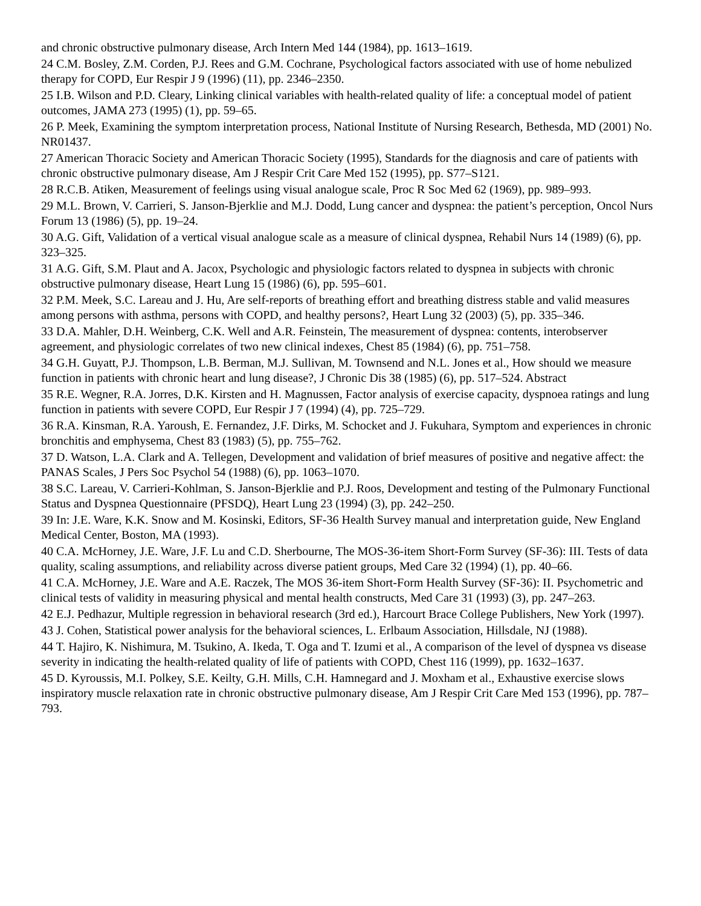and chronic obstructive pulmonary disease, Arch Intern Med 144 (1984), pp. 1613–1619.
24 C.M. Bosley, Z.M. Corden, P.J. Rees and G.M. Cochrane, Psychological factors associated with use of home nebulized therapy for COPD, Eur Respir J 9 (1996) (11), pp. 2346–2350.
25 I.B. Wilson and P.D. Cleary, Linking clinical variables with health-related quality of life: a conceptual model of patient outcomes, JAMA 273 (1995) (1), pp. 59–65.
26 P. Meek, Examining the symptom interpretation process, National Institute of Nursing Research, Bethesda, MD (2001) No. NR01437.
27 American Thoracic Society and American Thoracic Society (1995), Standards for the diagnosis and care of patients with chronic obstructive pulmonary disease, Am J Respir Crit Care Med 152 (1995), pp. S77–S121.
28 R.C.B. Atiken, Measurement of feelings using visual analogue scale, Proc R Soc Med 62 (1969), pp. 989–993.
29 M.L. Brown, V. Carrieri, S. Janson-Bjerklie and M.J. Dodd, Lung cancer and dyspnea: the patient’s perception, Oncol Nurs Forum 13 (1986) (5), pp. 19–24.
30 A.G. Gift, Validation of a vertical visual analogue scale as a measure of clinical dyspnea, Rehabil Nurs 14 (1989) (6), pp. 323–325.
31 A.G. Gift, S.M. Plaut and A. Jacox, Psychologic and physiologic factors related to dyspnea in subjects with chronic obstructive pulmonary disease, Heart Lung 15 (1986) (6), pp. 595–601.
32 P.M. Meek, S.C. Lareau and J. Hu, Are self-reports of breathing effort and breathing distress stable and valid measures among persons with asthma, persons with COPD, and healthy persons?, Heart Lung 32 (2003) (5), pp. 335–346.
33 D.A. Mahler, D.H. Weinberg, C.K. Well and A.R. Feinstein, The measurement of dyspnea: contents, interobserver agreement, and physiologic correlates of two new clinical indexes, Chest 85 (1984) (6), pp. 751–758.
34 G.H. Guyatt, P.J. Thompson, L.B. Berman, M.J. Sullivan, M. Townsend and N.L. Jones et al., How should we measure function in patients with chronic heart and lung disease?, J Chronic Dis 38 (1985) (6), pp. 517–524. Abstract
35 R.E. Wegner, R.A. Jorres, D.K. Kirsten and H. Magnussen, Factor analysis of exercise capacity, dyspnoea ratings and lung function in patients with severe COPD, Eur Respir J 7 (1994) (4), pp. 725–729.
36 R.A. Kinsman, R.A. Yaroush, E. Fernandez, J.F. Dirks, M. Schocket and J. Fukuhara, Symptom and experiences in chronic bronchitis and emphysema, Chest 83 (1983) (5), pp. 755–762.
37 D. Watson, L.A. Clark and A. Tellegen, Development and validation of brief measures of positive and negative affect: the PANAS Scales, J Pers Soc Psychol 54 (1988) (6), pp. 1063–1070.
38 S.C. Lareau, V. Carrieri-Kohlman, S. Janson-Bjerklie and P.J. Roos, Development and testing of the Pulmonary Functional Status and Dyspnea Questionnaire (PFSDQ), Heart Lung 23 (1994) (3), pp. 242–250.
39 In: J.E. Ware, K.K. Snow and M. Kosinski, Editors, SF-36 Health Survey manual and interpretation guide, New England Medical Center, Boston, MA (1993).
40 C.A. McHorney, J.E. Ware, J.F. Lu and C.D. Sherbourne, The MOS-36-item Short-Form Survey (SF-36): III. Tests of data quality, scaling assumptions, and reliability across diverse patient groups, Med Care 32 (1994) (1), pp. 40–66.
41 C.A. McHorney, J.E. Ware and A.E. Raczek, The MOS 36-item Short-Form Health Survey (SF-36): II. Psychometric and clinical tests of validity in measuring physical and mental health constructs, Med Care 31 (1993) (3), pp. 247–263.
42 E.J. Pedhazur, Multiple regression in behavioral research (3rd ed.), Harcourt Brace College Publishers, New York (1997).
43 J. Cohen, Statistical power analysis for the behavioral sciences, L. Erlbaum Association, Hillsdale, NJ (1988).
44 T. Hajiro, K. Nishimura, M. Tsukino, A. Ikeda, T. Oga and T. Izumi et al., A comparison of the level of dyspnea vs disease severity in indicating the health-related quality of life of patients with COPD, Chest 116 (1999), pp. 1632–1637.
45 D. Kyroussis, M.I. Polkey, S.E. Keilty, G.H. Mills, C.H. Hamnegard and J. Moxham et al., Exhaustive exercise slows inspiratory muscle relaxation rate in chronic obstructive pulmonary disease, Am J Respir Crit Care Med 153 (1996), pp. 787–793.